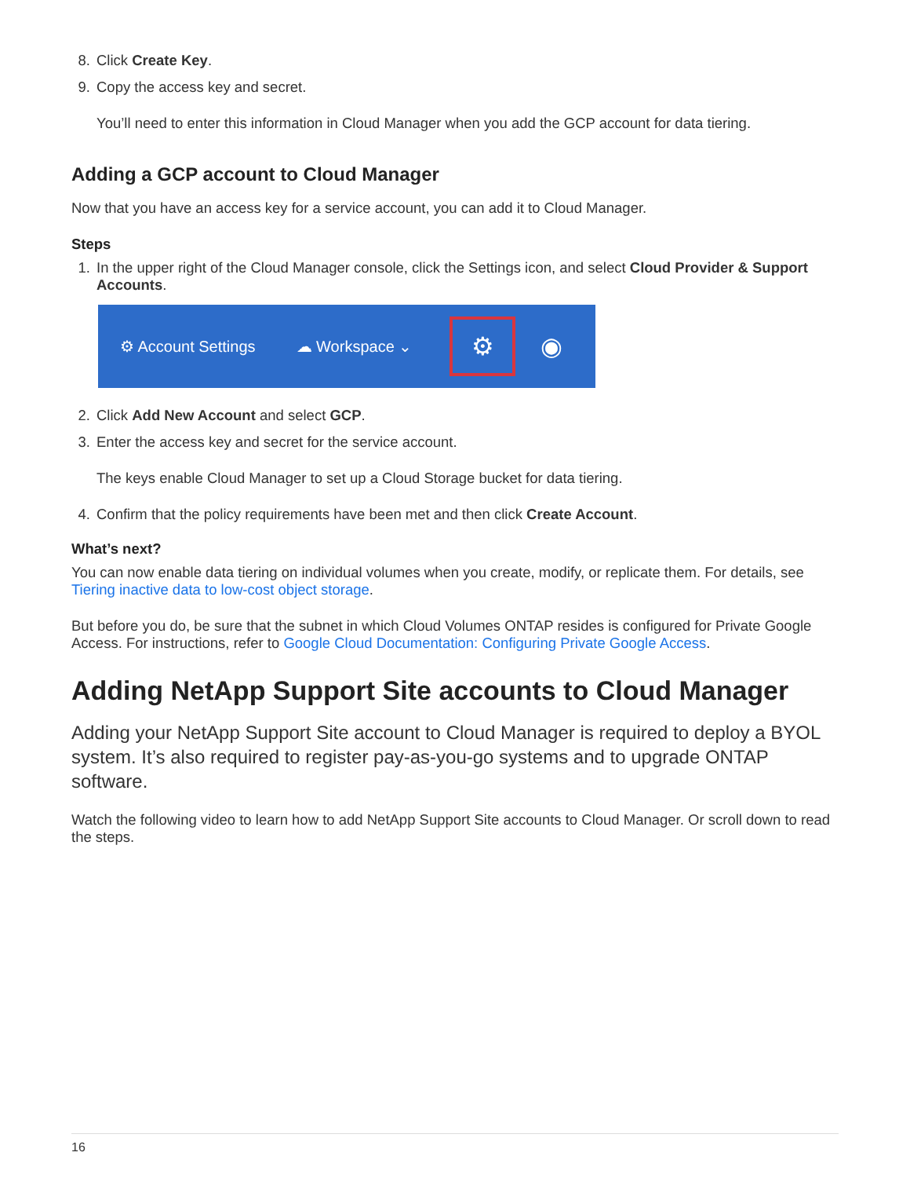8. Click Create Key.
9. Copy the access key and secret.
You’ll need to enter this information in Cloud Manager when you add the GCP account for data tiering.
Adding a GCP account to Cloud Manager
Now that you have an access key for a service account, you can add it to Cloud Manager.
Steps
1. In the upper right of the Cloud Manager console, click the Settings icon, and select Cloud Provider & Support Accounts.
⚙ Account Settings ☁ Workspace ⌄ ⚙ ◉
2. Click Add New Account and select GCP.
3. Enter the access key and secret for the service account.
The keys enable Cloud Manager to set up a Cloud Storage bucket for data tiering.
4. Confirm that the policy requirements have been met and then click Create Account.
What’s next?
You can now enable data tiering on individual volumes when you create, modify, or replicate them. For details, see Tiering inactive data to low-cost object storage.
But before you do, be sure that the subnet in which Cloud Volumes ONTAP resides is configured for Private Google Access. For instructions, refer to Google Cloud Documentation: Configuring Private Google Access.
Adding NetApp Support Site accounts to Cloud Manager
Adding your NetApp Support Site account to Cloud Manager is required to deploy a BYOL system. It’s also required to register pay-as-you-go systems and to upgrade ONTAP software.
Watch the following video to learn how to add NetApp Support Site accounts to Cloud Manager. Or scroll down to read the steps.
16